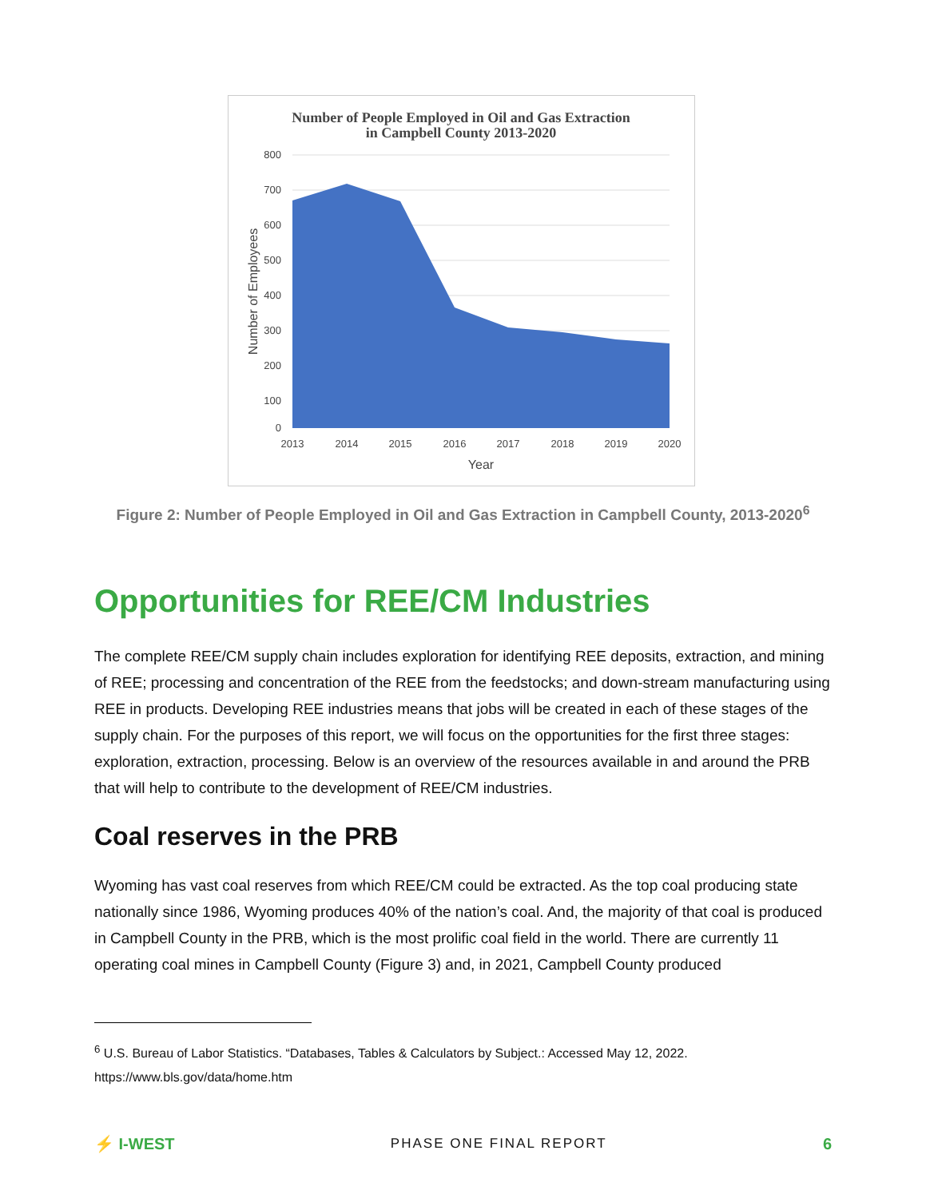Number of People Employed in Oil and Gas Extraction
in Campbell County 2013-2020
800
700
600
500
400
300
200
100
0
2013
2014
2015
2016
2017
2018
2019
2020
Year
Number of Employees
Figure 2: Number of People Employed in Oil and Gas Extraction in Campbell County, 2013-2020<sup>6</sup>
Opportunities for REE/CM Industries
The complete REE/CM supply chain includes exploration for identifying REE deposits, extraction, and mining of REE; processing and concentration of the REE from the feedstocks; and down-stream manufacturing using REE in products. Developing REE industries means that jobs will be created in each of these stages of the supply chain. For the purposes of this report, we will focus on the opportunities for the first three stages: exploration, extraction, processing. Below is an overview of the resources available in and around the PRB that will help to contribute to the development of REE/CM industries.
Coal reserves in the PRB
Wyoming has vast coal reserves from which REE/CM could be extracted. As the top coal producing state nationally since 1986, Wyoming produces 40% of the nation’s coal. And, the majority of that coal is produced in Campbell County in the PRB, which is the most prolific coal field in the world. There are currently 11 operating coal mines in Campbell County (Figure 3) and, in 2021, Campbell County produced
<sup>6</sup> U.S. Bureau of Labor Statistics. “Databases, Tables & Calculators by Subject.: Accessed May 12, 2022.
https://www.bls.gov/data/home.htm
⚡ I-WEST PHASE ONE FINAL REPORT 6